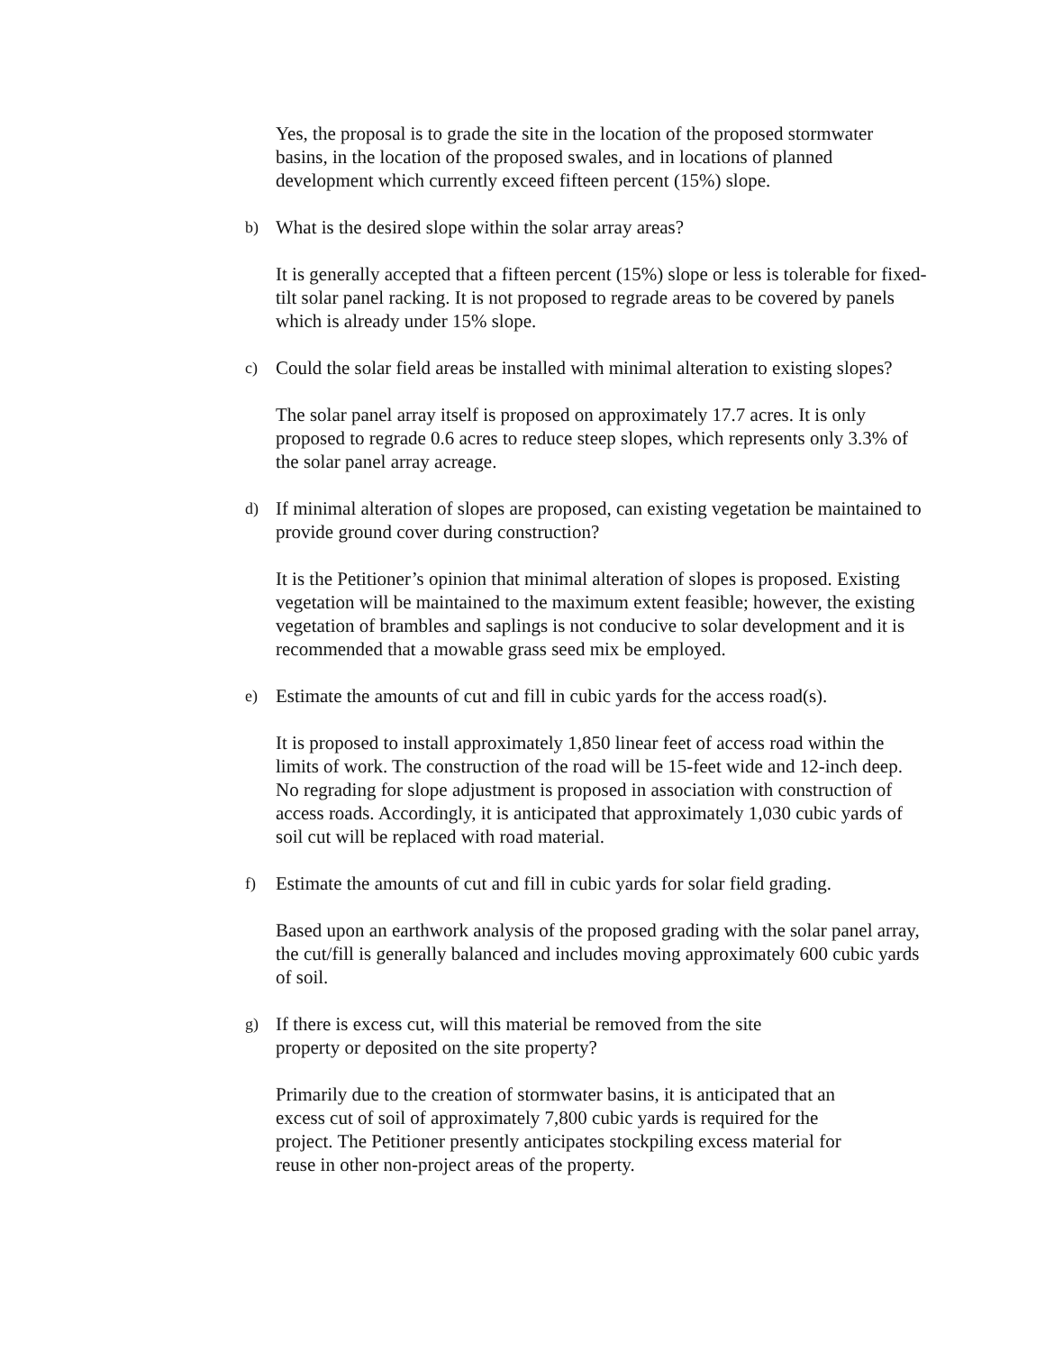Yes, the proposal is to grade the site in the location of the proposed stormwater basins, in the location of the proposed swales, and in locations of planned development which currently exceed fifteen percent (15%) slope.
b)
What is the desired slope within the solar array areas?
It is generally accepted that a fifteen percent (15%) slope or less is tolerable for fixed-tilt solar panel racking. It is not proposed to regrade areas to be covered by panels which is already under 15% slope.
c)
Could the solar field areas be installed with minimal alteration to existing slopes?
The solar panel array itself is proposed on approximately 17.7 acres. It is only proposed to regrade 0.6 acres to reduce steep slopes, which represents only 3.3% of the solar panel array acreage.
d)
If minimal alteration of slopes are proposed, can existing vegetation be maintained to provide ground cover during construction?
It is the Petitioner’s opinion that minimal alteration of slopes is proposed. Existing vegetation will be maintained to the maximum extent feasible; however, the existing vegetation of brambles and saplings is not conducive to solar development and it is recommended that a mowable grass seed mix be employed.
e)
Estimate the amounts of cut and fill in cubic yards for the access road(s).
It is proposed to install approximately 1,850 linear feet of access road within the limits of work. The construction of the road will be 15-feet wide and 12-inch deep. No regrading for slope adjustment is proposed in association with construction of access roads. Accordingly, it is anticipated that approximately 1,030 cubic yards of soil cut will be replaced with road material.
f)
Estimate the amounts of cut and fill in cubic yards for solar field grading.
Based upon an earthwork analysis of the proposed grading with the solar panel array, the cut/fill is generally balanced and includes moving approximately 600 cubic yards of soil.
g)
If there is excess cut, will this material be removed from the site property or deposited on the site property?
Primarily due to the creation of stormwater basins, it is anticipated that an excess cut of soil of approximately 7,800 cubic yards is required for the project. The Petitioner presently anticipates stockpiling excess material for reuse in other non-project areas of the property.